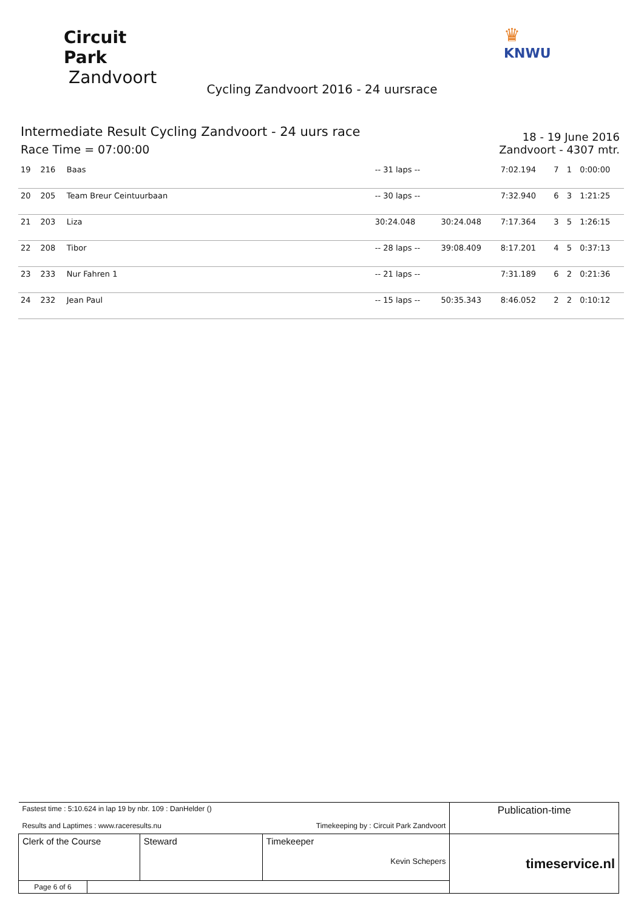Circuit Park
Zandvoort
♛
KNWU
Cycling Zandvoort 2016 - 24 uursrace
Intermediate Result Cycling Zandvoort - 24 uurs race
Race Time = 07:00:00
18 - 19 June 2016
Zandvoort - 4307 mtr.
| 19 | 216 | Baas | -- 31 laps -- | | 7:02.194 | 7 | 1 | 0:00:00 |
| 20 | 205 | Team Breur Ceintuurbaan | -- 30 laps -- | | 7:32.940 | 6 | 3 | 1:21:25 |
| 21 | 203 | Liza | 30:24.048 | 30:24.048 | 7:17.364 | 3 | 5 | 1:26:15 |
| 22 | 208 | Tibor | -- 28 laps -- | 39:08.409 | 8:17.201 | 4 | 5 | 0:37:13 |
| 23 | 233 | Nur Fahren 1 | -- 21 laps -- | | 7:31.189 | 6 | 2 | 0:21:36 |
| 24 | 232 | Jean Paul | -- 15 laps -- | 50:35.343 | 8:46.052 | 2 | 2 | 0:10:12 |
| Fastest time : 5:10.624 in lap 19 by nbr. 109 : DanHelder () Results and Laptimes : www.raceresults.nu Timekeeping by : Circuit Park Zandvoort | | | | Publication-time |
| Clerk of the Course | | Steward | Timekeeper Kevin Schepers | timeservice.nl |
| Page 6 of 6 | | | | |